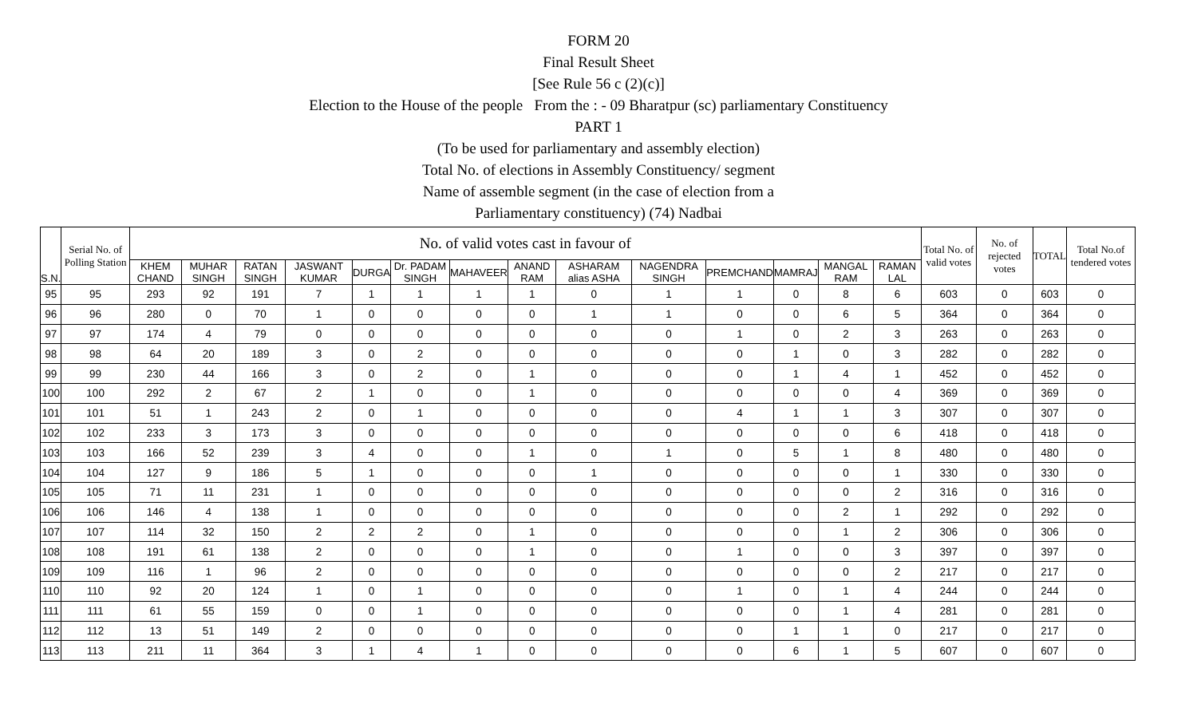FORM 20
Final Result Sheet
[See Rule 56 c (2)(c)]
Election to the House of the people From the : - 09 Bharatpur (sc) parliamentary Constituency
PART 1
(To be used for parliamentary and assembly election)
Total No. of elections in Assembly Constituency/ segment
Name of assemble segment (in the case of election from a
Parliamentary constituency) (74) Nadbai
| S.N. | Serial No. of Polling Station | No. of valid votes cast in favour of | | | | | | | | | | | | | | Total No. of valid votes | No. of rejected votes | TOTAL | Total No.of tendered votes |
| --- | --- | --- | --- | --- | --- | --- | --- | --- | --- | --- | --- | --- | --- | --- | --- | --- | --- | --- | --- |
| | | KHEM CHAND | MUHAR SINGH | RATAN SINGH | JASWANT KUMAR | DURGA | Dr. PADAM SINGH | MAHAVEER | ANAND RAM | ASHARAM alias ASHA | NAGENDRA SINGH | PREMCHAND | MAMRAJ | MANGAL RAM | RAMAN LAL | | | | |
| 95 | 95 | 293 | 92 | 191 | 7 | 1 | 1 | 1 | 1 | 0 | 1 | 1 | 0 | 8 | 6 | 603 | 0 | 603 | 0 |
| 96 | 96 | 280 | 0 | 70 | 1 | 0 | 0 | 0 | 0 | 1 | 1 | 0 | 0 | 6 | 5 | 364 | 0 | 364 | 0 |
| 97 | 97 | 174 | 4 | 79 | 0 | 0 | 0 | 0 | 0 | 0 | 0 | 1 | 0 | 2 | 3 | 263 | 0 | 263 | 0 |
| 98 | 98 | 64 | 20 | 189 | 3 | 0 | 2 | 0 | 0 | 0 | 0 | 0 | 1 | 0 | 3 | 282 | 0 | 282 | 0 |
| 99 | 99 | 230 | 44 | 166 | 3 | 0 | 2 | 0 | 1 | 0 | 0 | 0 | 1 | 4 | 1 | 452 | 0 | 452 | 0 |
| 100 | 100 | 292 | 2 | 67 | 2 | 1 | 0 | 0 | 1 | 0 | 0 | 0 | 0 | 0 | 4 | 369 | 0 | 369 | 0 |
| 101 | 101 | 51 | 1 | 243 | 2 | 0 | 1 | 0 | 0 | 0 | 0 | 4 | 1 | 1 | 3 | 307 | 0 | 307 | 0 |
| 102 | 102 | 233 | 3 | 173 | 3 | 0 | 0 | 0 | 0 | 0 | 0 | 0 | 0 | 0 | 6 | 418 | 0 | 418 | 0 |
| 103 | 103 | 166 | 52 | 239 | 3 | 4 | 0 | 0 | 1 | 0 | 1 | 0 | 5 | 1 | 8 | 480 | 0 | 480 | 0 |
| 104 | 104 | 127 | 9 | 186 | 5 | 1 | 0 | 0 | 0 | 1 | 0 | 0 | 0 | 0 | 1 | 330 | 0 | 330 | 0 |
| 105 | 105 | 71 | 11 | 231 | 1 | 0 | 0 | 0 | 0 | 0 | 0 | 0 | 0 | 0 | 2 | 316 | 0 | 316 | 0 |
| 106 | 106 | 146 | 4 | 138 | 1 | 0 | 0 | 0 | 0 | 0 | 0 | 0 | 0 | 2 | 1 | 292 | 0 | 292 | 0 |
| 107 | 107 | 114 | 32 | 150 | 2 | 2 | 2 | 0 | 1 | 0 | 0 | 0 | 0 | 1 | 2 | 306 | 0 | 306 | 0 |
| 108 | 108 | 191 | 61 | 138 | 2 | 0 | 0 | 0 | 1 | 0 | 0 | 1 | 0 | 0 | 3 | 397 | 0 | 397 | 0 |
| 109 | 109 | 116 | 1 | 96 | 2 | 0 | 0 | 0 | 0 | 0 | 0 | 0 | 0 | 0 | 2 | 217 | 0 | 217 | 0 |
| 110 | 110 | 92 | 20 | 124 | 1 | 0 | 1 | 0 | 0 | 0 | 0 | 1 | 0 | 1 | 4 | 244 | 0 | 244 | 0 |
| 111 | 111 | 61 | 55 | 159 | 0 | 0 | 1 | 0 | 0 | 0 | 0 | 0 | 0 | 1 | 4 | 281 | 0 | 281 | 0 |
| 112 | 112 | 13 | 51 | 149 | 2 | 0 | 0 | 0 | 0 | 0 | 0 | 0 | 1 | 1 | 0 | 217 | 0 | 217 | 0 |
| 113 | 113 | 211 | 11 | 364 | 3 | 1 | 4 | 1 | 0 | 0 | 0 | 0 | 6 | 1 | 5 | 607 | 0 | 607 | 0 |